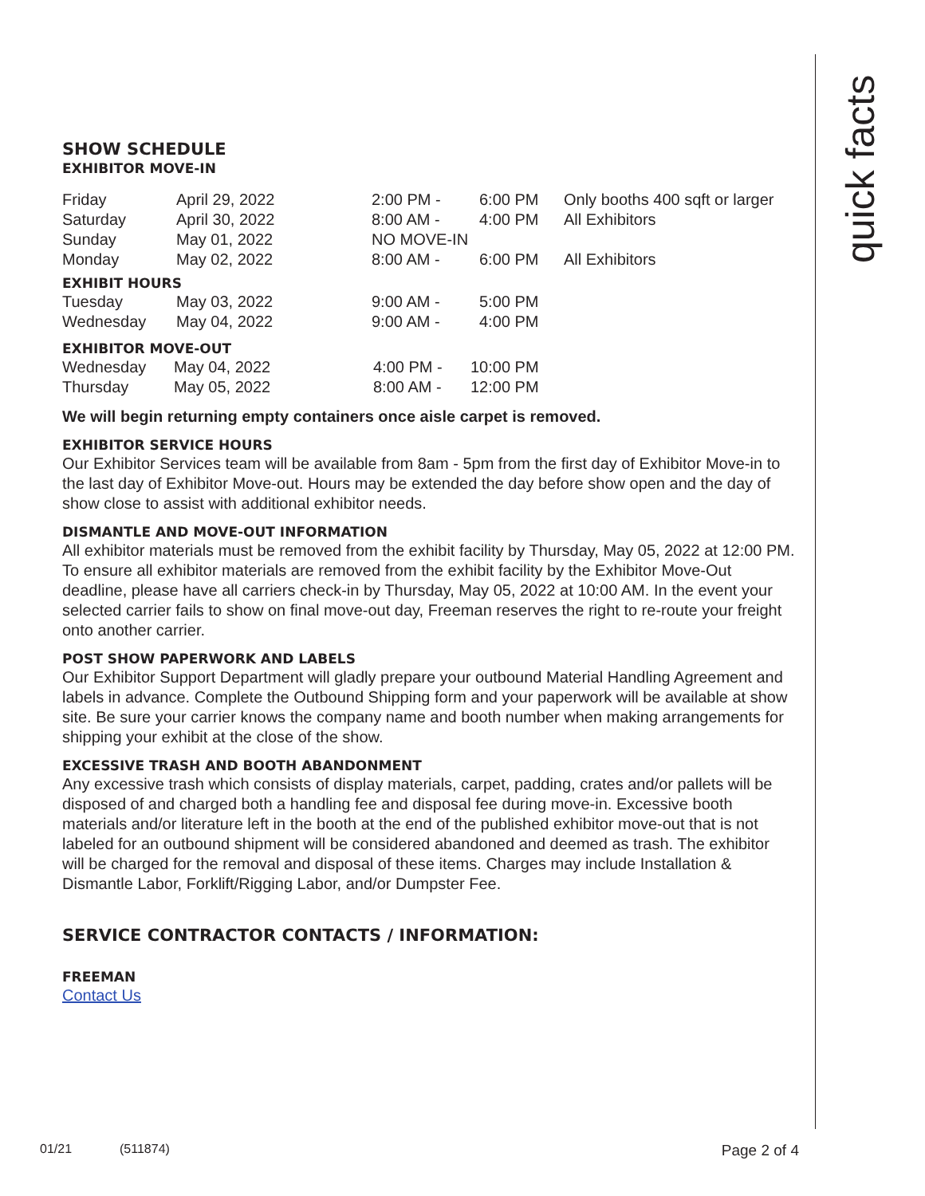quick facts
SHOW SCHEDULE
EXHIBITOR MOVE-IN
| Friday | April 29, 2022 | 2:00 PM - | 6:00 PM | Only booths 400 sqft or larger |
| Saturday | April 30, 2022 | 8:00 AM - | 4:00 PM | All Exhibitors |
| Sunday | May 01, 2022 | NO MOVE-IN | | |
| Monday | May 02, 2022 | 8:00 AM - | 6:00 PM | All Exhibitors |
EXHIBIT HOURS
| Tuesday | May 03, 2022 | 9:00 AM - | 5:00 PM |
| Wednesday | May 04, 2022 | 9:00 AM - | 4:00 PM |
EXHIBITOR MOVE-OUT
| Wednesday | May 04, 2022 | 4:00 PM - | 10:00 PM |
| Thursday | May 05, 2022 | 8:00 AM - | 12:00 PM |
We will begin returning empty containers once aisle carpet is removed.
EXHIBITOR SERVICE HOURS
Our Exhibitor Services team will be available from 8am - 5pm from the first day of Exhibitor Move-in to the last day of Exhibitor Move-out. Hours may be extended the day before show open and the day of show close to assist with additional exhibitor needs.
DISMANTLE AND MOVE-OUT INFORMATION
All exhibitor materials must be removed from the exhibit facility by Thursday, May 05, 2022 at 12:00 PM. To ensure all exhibitor materials are removed from the exhibit facility by the Exhibitor Move-Out deadline, please have all carriers check-in by Thursday, May 05, 2022 at 10:00 AM. In the event your selected carrier fails to show on final move-out day, Freeman reserves the right to re-route your freight onto another carrier.
POST SHOW PAPERWORK AND LABELS
Our Exhibitor Support Department will gladly prepare your outbound Material Handling Agreement and labels in advance. Complete the Outbound Shipping form and your paperwork will be available at show site. Be sure your carrier knows the company name and booth number when making arrangements for shipping your exhibit at the close of the show.
EXCESSIVE TRASH AND BOOTH ABANDONMENT
Any excessive trash which consists of display materials, carpet, padding, crates and/or pallets will be disposed of and charged both a handling fee and disposal fee during move-in. Excessive booth materials and/or literature left in the booth at the end of the published exhibitor move-out that is not labeled for an outbound shipment will be considered abandoned and deemed as trash. The exhibitor will be charged for the removal and disposal of these items. Charges may include Installation & Dismantle Labor, Forklift/Rigging Labor, and/or Dumpster Fee.
SERVICE CONTRACTOR CONTACTS / INFORMATION:
FREEMAN
Contact Us
01/21 (511874) Page 2 of 4